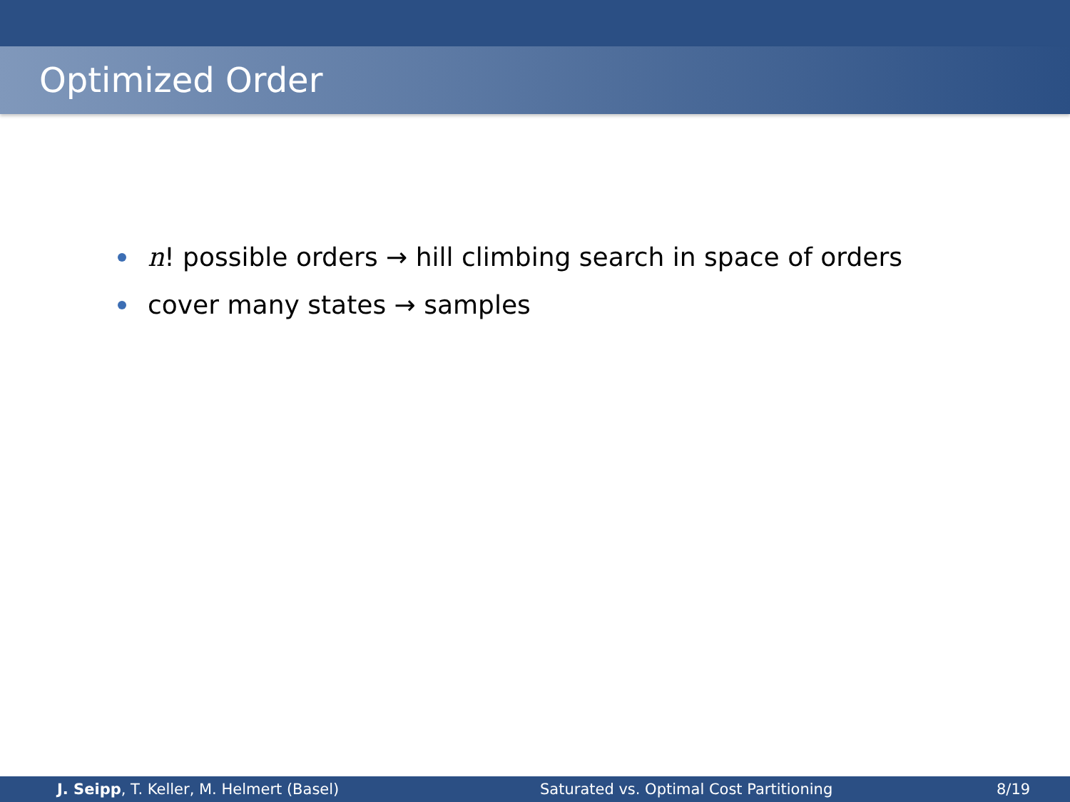Optimized Order
n! possible orders → hill climbing search in space of orders
cover many states → samples
J. Seipp, T. Keller, M. Helmert (Basel) Saturated vs. Optimal Cost Partitioning 8/19